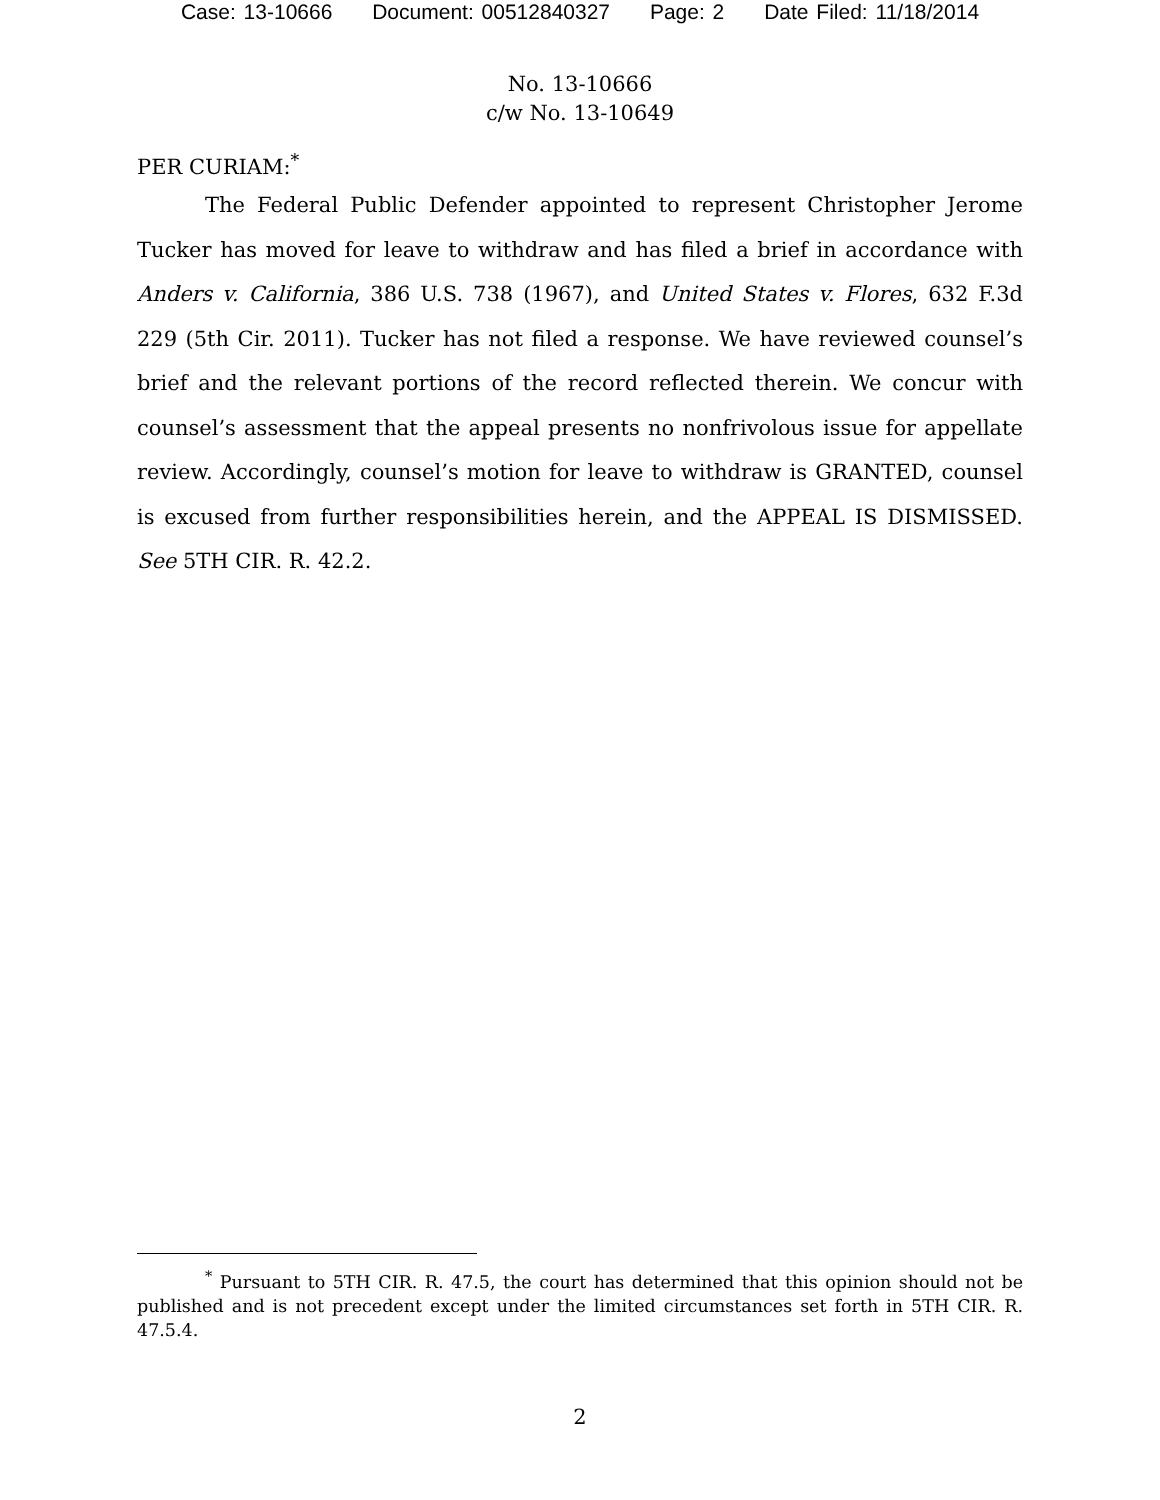Case: 13-10666 Document: 00512840327 Page: 2 Date Filed: 11/18/2014
No. 13-10666
c/w No. 13-10649
PER CURIAM:<sup>*</sup>
The Federal Public Defender appointed to represent Christopher Jerome Tucker has moved for leave to withdraw and has filed a brief in accordance with Anders v. California, 386 U.S. 738 (1967), and United States v. Flores, 632 F.3d 229 (5th Cir. 2011). Tucker has not filed a response. We have reviewed counsel’s brief and the relevant portions of the record reflected therein. We concur with counsel’s assessment that the appeal presents no nonfrivolous issue for appellate review. Accordingly, counsel’s motion for leave to withdraw is GRANTED, counsel is excused from further responsibilities herein, and the APPEAL IS DISMISSED. See 5TH CIR. R. 42.2.
<sup>*</sup> Pursuant to 5TH CIR. R. 47.5, the court has determined that this opinion should not be published and is not precedent except under the limited circumstances set forth in 5TH CIR. R. 47.5.4.
2